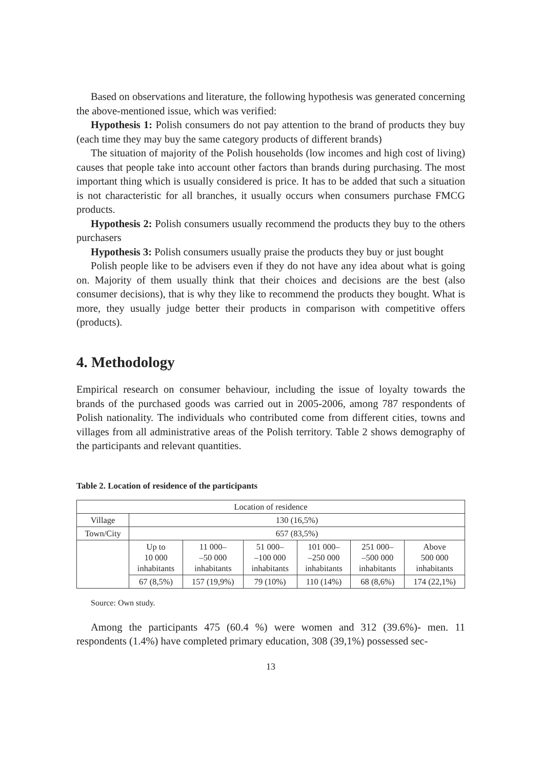Based on observations and literature, the following hypothesis was generated concerning the above-mentioned issue, which was verified:
Hypothesis 1: Polish consumers do not pay attention to the brand of products they buy (each time they may buy the same category products of different brands)
The situation of majority of the Polish households (low incomes and high cost of living) causes that people take into account other factors than brands during purchasing. The most important thing which is usually considered is price. It has to be added that such a situation is not characteristic for all branches, it usually occurs when consumers purchase FMCG products.
Hypothesis 2: Polish consumers usually recommend the products they buy to the others purchasers
Hypothesis 3: Polish consumers usually praise the products they buy or just bought
Polish people like to be advisers even if they do not have any idea about what is going on. Majority of them usually think that their choices and decisions are the best (also consumer decisions), that is why they like to recommend the products they bought. What is more, they usually judge better their products in comparison with competitive offers (products).
4. Methodology
Empirical research on consumer behaviour, including the issue of loyalty towards the brands of the purchased goods was carried out in 2005-2006, among 787 respondents of Polish nationality. The individuals who contributed come from different cities, towns and villages from all administrative areas of the Polish territory. Table 2 shows demography of the participants and relevant quantities.
Table 2. Location of residence of the participants
| Location of residence | | | | | | |
| Village | 130 (16,5%) | | | | | |
| Town/City | 657 (83,5%) | | | | | |
| | Up to 10 000 inhabitants | 11 000– –50 000 inhabitants | 51 000– –100 000 inhabitants | 101 000– –250 000 inhabitants | 251 000– –500 000 inhabitants | Above 500 000 inhabitants |
| | 67 (8,5%) | 157 (19,9%) | 79 (10%) | 110 (14%) | 68 (8,6%) | 174 (22,1%) |
Source: Own study.
Among the participants 475 (60.4 %) were women and 312 (39.6%)- men. 11 respondents (1.4%) have completed primary education, 308 (39,1%) possessed sec-
13